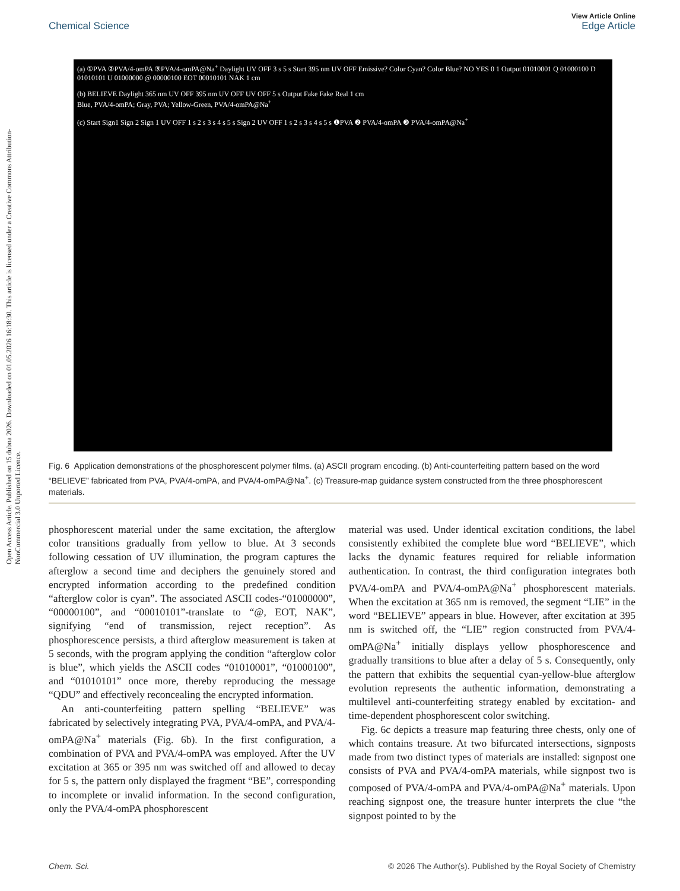View Article Online
Chemical Science Edge Article
Open Access Article. Published on 15 dubna 2026. Downloaded on 01.05.2026 16:18:30. This article is licensed under a Creative Commons Attribution-NonCommercial 3.0 Unported Licence.
(a) ①PVA ②PVA/4-omPA ③PVA/4-omPA@Na<sup>+</sup> Daylight UV OFF 3 s 5 s Start 395 nm UV OFF Emissive? Color Cyan? Color Blue? NO YES 0 1 Output 01010001 Q 01000100 D 01010101 U 01000000 @ 00000100 EOT 00010101 NAK 1 cm
(b) BELIEVE Daylight 365 nm UV OFF 395 nm UV OFF UV OFF 5 s Output Fake Fake Real 1 cm
Blue, PVA/4-omPA; Gray, PVA; Yellow-Green, PVA/4-omPA@Na<sup>+</sup>
(c) Start Sign1 Sign 2 Sign 1 UV OFF 1 s 2 s 3 s 4 s 5 s Sign 2 UV OFF 1 s 2 s 3 s 4 s 5 s ❶PVA ❷ PVA/4-omPA ❸ PVA/4-omPA@Na<sup>+</sup>
Fig. 6 Application demonstrations of the phosphorescent polymer films. (a) ASCII program encoding. (b) Anti-counterfeiting pattern based on the word “BELIEVE” fabricated from PVA, PVA/4-omPA, and PVA/4-omPA@Na<sup>+</sup>. (c) Treasure-map guidance system constructed from the three phosphorescent materials.
phosphorescent material under the same excitation, the afterglow color transitions gradually from yellow to blue. At 3 seconds following cessation of UV illumination, the program captures the afterglow a second time and deciphers the genuinely stored and encrypted information according to the predefined condition “afterglow color is cyan”. The associated ASCII codes-“01000000”, “00000100”, and “00010101”-translate to “@, EOT, NAK”, signifying “end of transmission, reject reception”. As phosphorescence persists, a third afterglow measurement is taken at 5 seconds, with the program applying the condition “afterglow color is blue”, which yields the ASCII codes “01010001”, “01000100”, and “01010101” once more, thereby reproducing the message “QDU” and effectively reconcealing the encrypted information.
An anti-counterfeiting pattern spelling “BELIEVE” was fabricated by selectively integrating PVA, PVA/4-omPA, and PVA/4-omPA@Na<sup>+</sup> materials (Fig. 6b). In the first configuration, a combination of PVA and PVA/4-omPA was employed. After the UV excitation at 365 or 395 nm was switched off and allowed to decay for 5 s, the pattern only displayed the fragment “BE”, corresponding to incomplete or invalid information. In the second configuration, only the PVA/4-omPA phosphorescent
material was used. Under identical excitation conditions, the label consistently exhibited the complete blue word “BELIEVE”, which lacks the dynamic features required for reliable information authentication. In contrast, the third configuration integrates both PVA/4-omPA and PVA/4-omPA@Na<sup>+</sup> phosphorescent materials. When the excitation at 365 nm is removed, the segment “LIE” in the word “BELIEVE” appears in blue. However, after excitation at 395 nm is switched off, the “LIE” region constructed from PVA/4-omPA@Na<sup>+</sup> initially displays yellow phosphorescence and gradually transitions to blue after a delay of 5 s. Consequently, only the pattern that exhibits the sequential cyan-yellow-blue afterglow evolution represents the authentic information, demonstrating a multilevel anti-counterfeiting strategy enabled by excitation- and time-dependent phosphorescent color switching.
Fig. 6c depicts a treasure map featuring three chests, only one of which contains treasure. At two bifurcated intersections, signposts made from two distinct types of materials are installed: signpost one consists of PVA and PVA/4-omPA materials, while signpost two is composed of PVA/4-omPA and PVA/4-omPA@Na<sup>+</sup> materials. Upon reaching signpost one, the treasure hunter interprets the clue “the signpost pointed to by the
Chem. Sci. © 2026 The Author(s). Published by the Royal Society of Chemistry